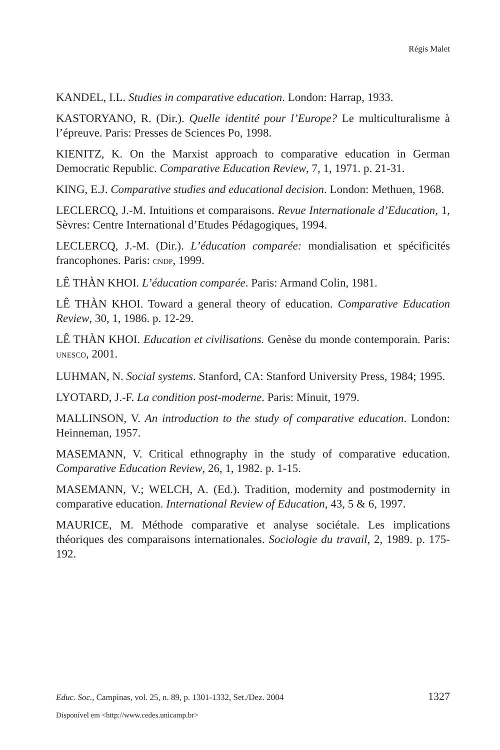Régis Malet
KANDEL, I.L. Studies in comparative education. London: Harrap, 1933.
KASTORYANO, R. (Dir.). Quelle identité pour l’Europe? Le multiculturalisme à l’épreuve. Paris: Presses de Sciences Po, 1998.
KIENITZ, K. On the Marxist approach to comparative education in German Democratic Republic. Comparative Education Review, 7, 1, 1971. p. 21-31.
KING, E.J. Comparative studies and educational decision. London: Methuen, 1968.
LECLERCQ, J.-M. Intuitions et comparaisons. Revue Internationale d’Education, 1, Sèvres: Centre International d’Etudes Pédagogiques, 1994.
LECLERCQ, J.-M. (Dir.). L’éducation comparée: mondialisation et spécificités francophones. Paris: CNDP, 1999.
LÊ THÀN KHOI. L’éducation comparée. Paris: Armand Colin, 1981.
LÊ THÀN KHOI. Toward a general theory of education. Comparative Education Review, 30, 1, 1986. p. 12-29.
LÊ THÀN KHOI. Education et civilisations. Genèse du monde contemporain. Paris: UNESCO, 2001.
LUHMAN, N. Social systems. Stanford, CA: Stanford University Press, 1984; 1995.
LYOTARD, J.-F. La condition post-moderne. Paris: Minuit, 1979.
MALLINSON, V. An introduction to the study of comparative education. London: Heinneman, 1957.
MASEMANN, V. Critical ethnography in the study of comparative education. Comparative Education Review, 26, 1, 1982. p. 1-15.
MASEMANN, V.; WELCH, A. (Ed.). Tradition, modernity and postmodernity in comparative education. International Review of Education, 43, 5 & 6, 1997.
MAURICE, M. Méthode comparative et analyse sociétale. Les implications théoriques des comparaisons internationales. Sociologie du travail, 2, 1989. p. 175-192.
Educ. Soc., Campinas, vol. 25, n. 89, p. 1301-1332, Set./Dez. 2004 1327
Disponível em <http://www.cedes.unicamp.br>